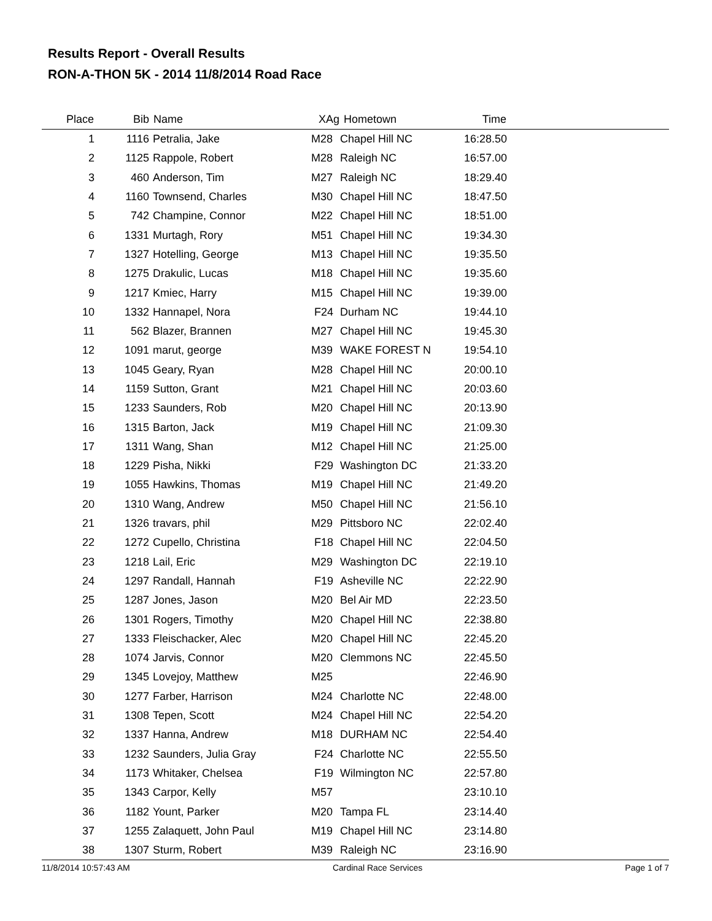Results Report - Overall Results
RON-A-THON 5K - 2014 11/8/2014 Road Race
| Place | Bib | Name | XAg | Hometown | Time | |
| --- | --- | --- | --- | --- | --- | --- |
| 1 | 1116 | Petralia, Jake | M28 | Chapel Hill NC | 16:28.50 | |
| 2 | 1125 | Rappole, Robert | M28 | Raleigh NC | 16:57.00 | |
| 3 | 460 | Anderson, Tim | M27 | Raleigh NC | 18:29.40 | |
| 4 | 1160 | Townsend, Charles | M30 | Chapel Hill NC | 18:47.50 | |
| 5 | 742 | Champine, Connor | M22 | Chapel Hill NC | 18:51.00 | |
| 6 | 1331 | Murtagh, Rory | M51 | Chapel Hill NC | 19:34.30 | |
| 7 | 1327 | Hotelling, George | M13 | Chapel Hill NC | 19:35.50 | |
| 8 | 1275 | Drakulic, Lucas | M18 | Chapel Hill NC | 19:35.60 | |
| 9 | 1217 | Kmiec, Harry | M15 | Chapel Hill NC | 19:39.00 | |
| 10 | 1332 | Hannapel, Nora | F24 | Durham NC | 19:44.10 | |
| 11 | 562 | Blazer, Brannen | M27 | Chapel Hill NC | 19:45.30 | |
| 12 | 1091 | marut, george | M39 | WAKE FOREST N | 19:54.10 | |
| 13 | 1045 | Geary, Ryan | M28 | Chapel Hill NC | 20:00.10 | |
| 14 | 1159 | Sutton, Grant | M21 | Chapel Hill NC | 20:03.60 | |
| 15 | 1233 | Saunders, Rob | M20 | Chapel Hill NC | 20:13.90 | |
| 16 | 1315 | Barton, Jack | M19 | Chapel Hill NC | 21:09.30 | |
| 17 | 1311 | Wang, Shan | M12 | Chapel Hill NC | 21:25.00 | |
| 18 | 1229 | Pisha, Nikki | F29 | Washington DC | 21:33.20 | |
| 19 | 1055 | Hawkins, Thomas | M19 | Chapel Hill NC | 21:49.20 | |
| 20 | 1310 | Wang, Andrew | M50 | Chapel Hill NC | 21:56.10 | |
| 21 | 1326 | travars, phil | M29 | Pittsboro NC | 22:02.40 | |
| 22 | 1272 | Cupello, Christina | F18 | Chapel Hill NC | 22:04.50 | |
| 23 | 1218 | Lail, Eric | M29 | Washington DC | 22:19.10 | |
| 24 | 1297 | Randall, Hannah | F19 | Asheville NC | 22:22.90 | |
| 25 | 1287 | Jones, Jason | M20 | Bel Air MD | 22:23.50 | |
| 26 | 1301 | Rogers, Timothy | M20 | Chapel Hill NC | 22:38.80 | |
| 27 | 1333 | Fleischacker, Alec | M20 | Chapel Hill NC | 22:45.20 | |
| 28 | 1074 | Jarvis, Connor | M20 | Clemmons NC | 22:45.50 | |
| 29 | 1345 | Lovejoy, Matthew | M25 | | 22:46.90 | |
| 30 | 1277 | Farber, Harrison | M24 | Charlotte NC | 22:48.00 | |
| 31 | 1308 | Tepen, Scott | M24 | Chapel Hill NC | 22:54.20 | |
| 32 | 1337 | Hanna, Andrew | M18 | DURHAM NC | 22:54.40 | |
| 33 | 1232 | Saunders, Julia Gray | F24 | Charlotte NC | 22:55.50 | |
| 34 | 1173 | Whitaker, Chelsea | F19 | Wilmington NC | 22:57.80 | |
| 35 | 1343 | Carpor, Kelly | M57 | | 23:10.10 | |
| 36 | 1182 | Yount, Parker | M20 | Tampa FL | 23:14.40 | |
| 37 | 1255 | Zalaquett, John Paul | M19 | Chapel Hill NC | 23:14.80 | |
| 38 | 1307 | Sturm, Robert | M39 | Raleigh NC | 23:16.90 | |
11/8/2014 10:57:43 AM Cardinal Race Services Page 1 of 7